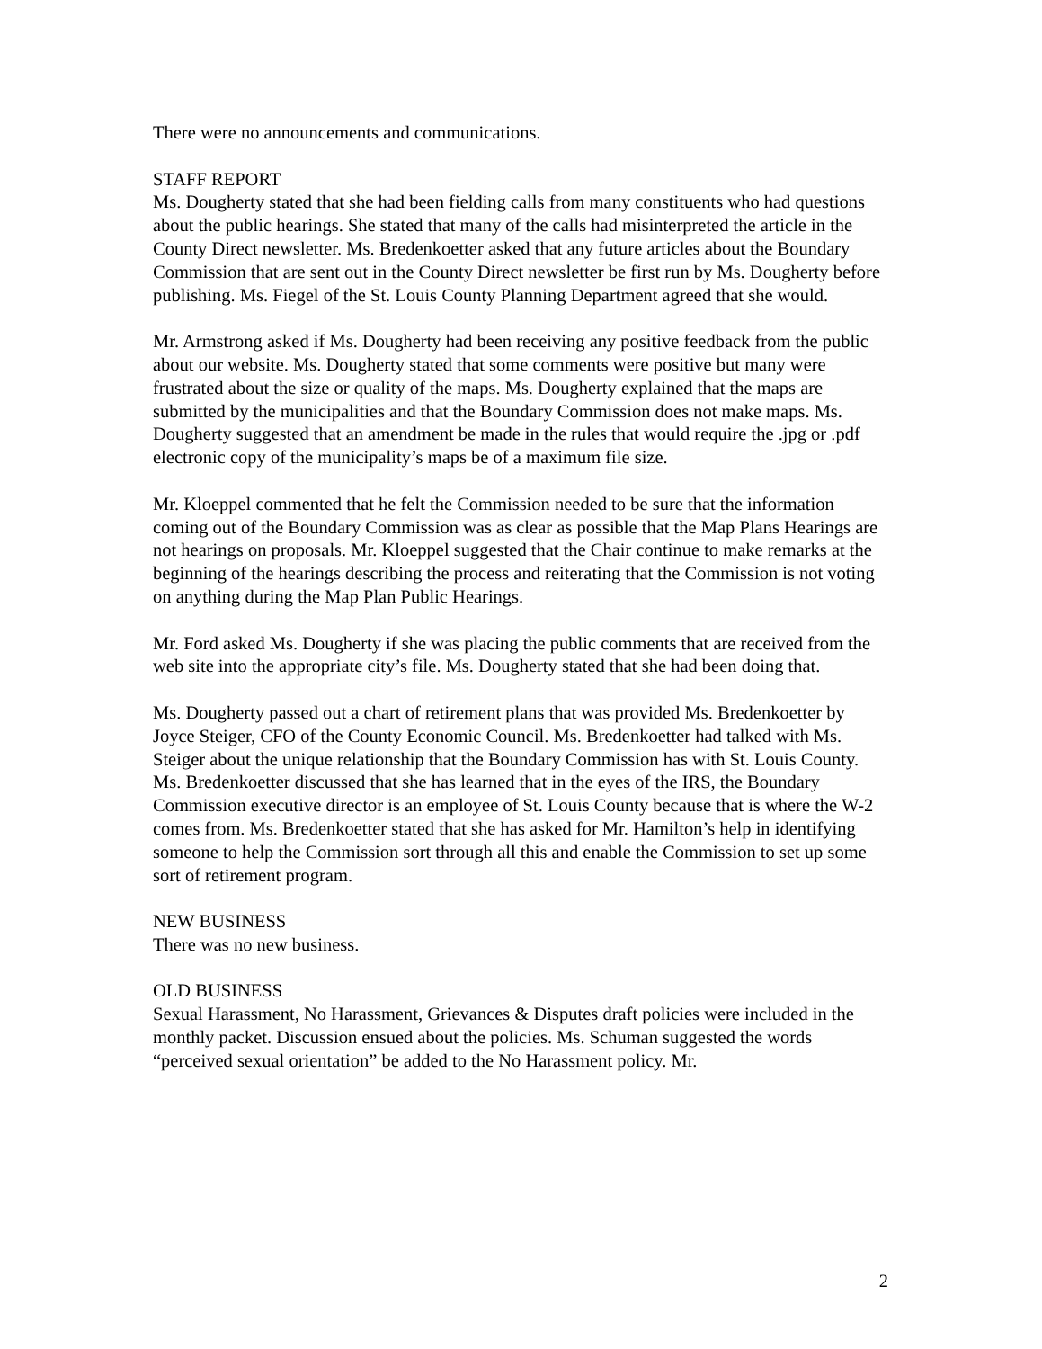There were no announcements and communications.
STAFF REPORT
Ms. Dougherty stated that she had been fielding calls from many constituents who had questions about the public hearings. She stated that many of the calls had misinterpreted the article in the County Direct newsletter. Ms. Bredenkoetter asked that any future articles about the Boundary Commission that are sent out in the County Direct newsletter be first run by Ms. Dougherty before publishing. Ms. Fiegel of the St. Louis County Planning Department agreed that she would.
Mr. Armstrong asked if Ms. Dougherty had been receiving any positive feedback from the public about our website. Ms. Dougherty stated that some comments were positive but many were frustrated about the size or quality of the maps. Ms. Dougherty explained that the maps are submitted by the municipalities and that the Boundary Commission does not make maps. Ms. Dougherty suggested that an amendment be made in the rules that would require the .jpg or .pdf electronic copy of the municipality’s maps be of a maximum file size.
Mr. Kloeppel commented that he felt the Commission needed to be sure that the information coming out of the Boundary Commission was as clear as possible that the Map Plans Hearings are not hearings on proposals. Mr. Kloeppel suggested that the Chair continue to make remarks at the beginning of the hearings describing the process and reiterating that the Commission is not voting on anything during the Map Plan Public Hearings.
Mr. Ford asked Ms. Dougherty if she was placing the public comments that are received from the web site into the appropriate city’s file. Ms. Dougherty stated that she had been doing that.
Ms. Dougherty passed out a chart of retirement plans that was provided Ms. Bredenkoetter by Joyce Steiger, CFO of the County Economic Council. Ms. Bredenkoetter had talked with Ms. Steiger about the unique relationship that the Boundary Commission has with St. Louis County. Ms. Bredenkoetter discussed that she has learned that in the eyes of the IRS, the Boundary Commission executive director is an employee of St. Louis County because that is where the W-2 comes from. Ms. Bredenkoetter stated that she has asked for Mr. Hamilton’s help in identifying someone to help the Commission sort through all this and enable the Commission to set up some sort of retirement program.
NEW BUSINESS
There was no new business.
OLD BUSINESS
Sexual Harassment, No Harassment, Grievances & Disputes draft policies were included in the monthly packet. Discussion ensued about the policies. Ms. Schuman suggested the words “perceived sexual orientation” be added to the No Harassment policy. Mr.
2